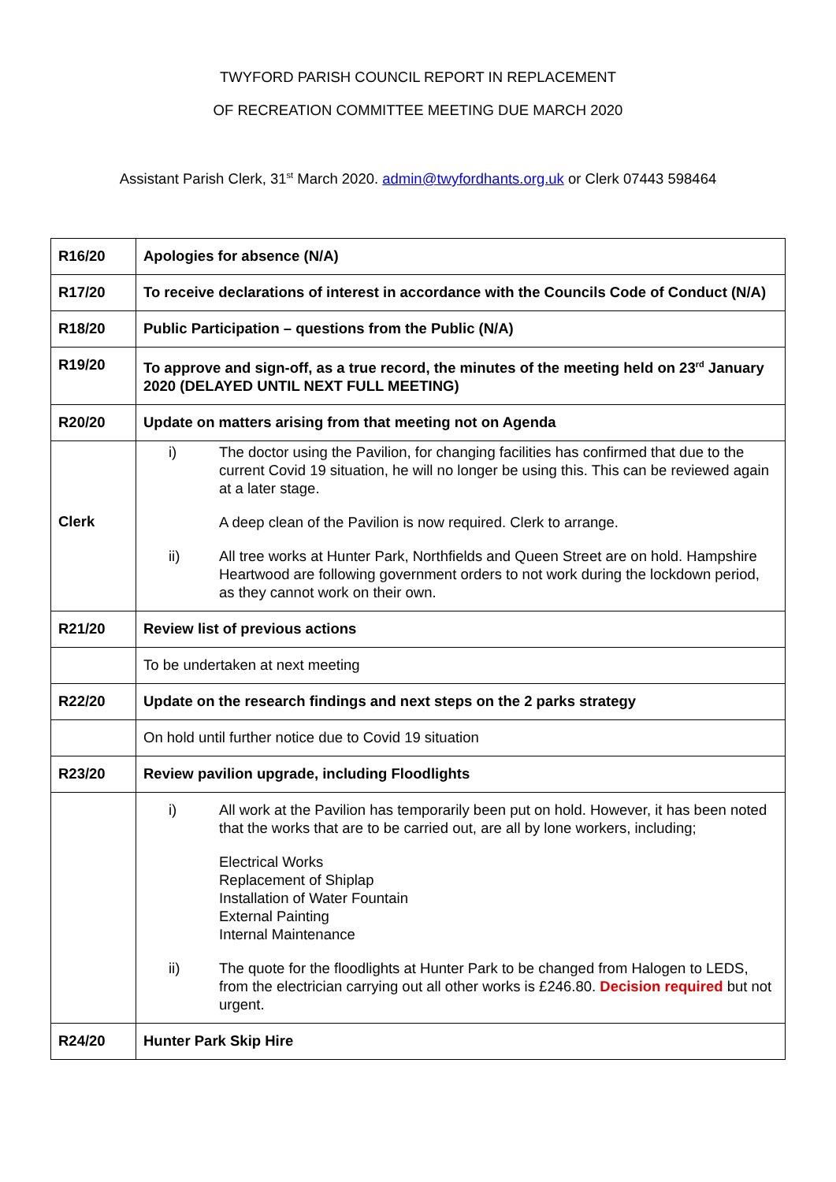TWYFORD PARISH COUNCIL REPORT IN REPLACEMENT
OF RECREATION COMMITTEE MEETING DUE MARCH 2020
Assistant Parish Clerk, 31<sup>st</sup> March 2020. admin@twyfordhants.org.uk or Clerk 07443 598464
| R16/20 | Apologies for absence (N/A) |
| R17/20 | To receive declarations of interest in accordance with the Councils Code of Conduct (N/A) |
| R18/20 | Public Participation – questions from the Public (N/A) |
| R19/20 | To approve and sign-off, as a true record, the minutes of the meeting held on 23<sup>rd</sup> January 2020 (DELAYED UNTIL NEXT FULL MEETING) |
| R20/20 | Update on matters arising from that meeting not on Agenda |
| Clerk | i) The doctor using the Pavilion, for changing facilities has confirmed that due to the current Covid 19 situation, he will no longer be using this. This can be reviewed again at a later stage. A deep clean of the Pavilion is now required. Clerk to arrange. ii) All tree works at Hunter Park, Northfields and Queen Street are on hold. Hampshire Heartwood are following government orders to not work during the lockdown period, as they cannot work on their own. |
| R21/20 | Review list of previous actions |
| | To be undertaken at next meeting |
| R22/20 | Update on the research findings and next steps on the 2 parks strategy |
| | On hold until further notice due to Covid 19 situation |
| R23/20 | Review pavilion upgrade, including Floodlights |
| | i) All work at the Pavilion has temporarily been put on hold. However, it has been noted that the works that are to be carried out, are all by lone workers, including; Electrical Works Replacement of Shiplap Installation of Water Fountain External Painting Internal Maintenance ii) The quote for the floodlights at Hunter Park to be changed from Halogen to LEDS, from the electrician carrying out all other works is £246.80. Decision required but not urgent. |
| R24/20 | Hunter Park Skip Hire |